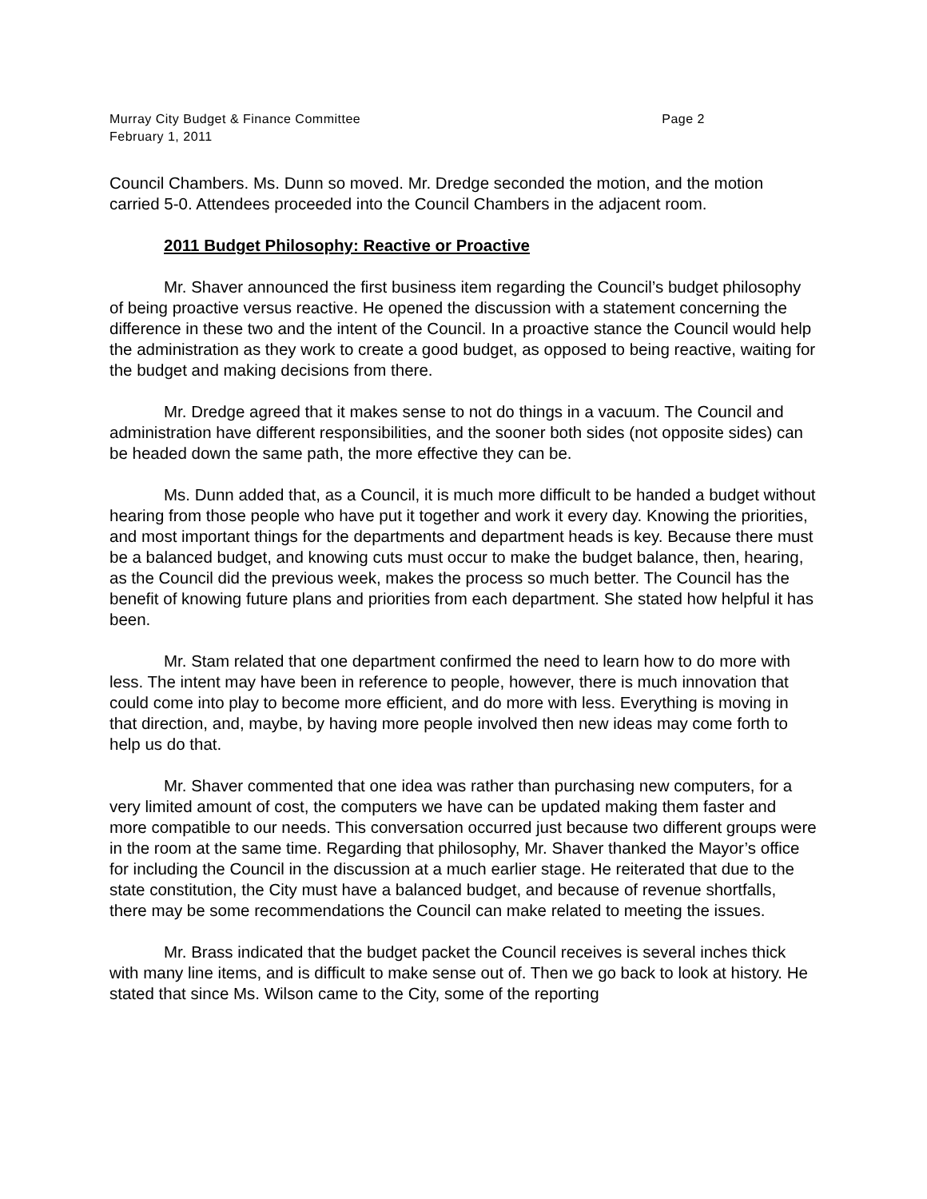Murray City Budget & Finance Committee Page 2
February 1, 2011
Council Chambers. Ms. Dunn so moved. Mr. Dredge seconded the motion, and the motion carried 5-0. Attendees proceeded into the Council Chambers in the adjacent room.
2011 Budget Philosophy: Reactive or Proactive
Mr. Shaver announced the first business item regarding the Council’s budget philosophy of being proactive versus reactive. He opened the discussion with a statement concerning the difference in these two and the intent of the Council. In a proactive stance the Council would help the administration as they work to create a good budget, as opposed to being reactive, waiting for the budget and making decisions from there.
Mr. Dredge agreed that it makes sense to not do things in a vacuum. The Council and administration have different responsibilities, and the sooner both sides (not opposite sides) can be headed down the same path, the more effective they can be.
Ms. Dunn added that, as a Council, it is much more difficult to be handed a budget without hearing from those people who have put it together and work it every day. Knowing the priorities, and most important things for the departments and department heads is key. Because there must be a balanced budget, and knowing cuts must occur to make the budget balance, then, hearing, as the Council did the previous week, makes the process so much better. The Council has the benefit of knowing future plans and priorities from each department. She stated how helpful it has been.
Mr. Stam related that one department confirmed the need to learn how to do more with less. The intent may have been in reference to people, however, there is much innovation that could come into play to become more efficient, and do more with less. Everything is moving in that direction, and, maybe, by having more people involved then new ideas may come forth to help us do that.
Mr. Shaver commented that one idea was rather than purchasing new computers, for a very limited amount of cost, the computers we have can be updated making them faster and more compatible to our needs. This conversation occurred just because two different groups were in the room at the same time. Regarding that philosophy, Mr. Shaver thanked the Mayor’s office for including the Council in the discussion at a much earlier stage. He reiterated that due to the state constitution, the City must have a balanced budget, and because of revenue shortfalls, there may be some recommendations the Council can make related to meeting the issues.
Mr. Brass indicated that the budget packet the Council receives is several inches thick with many line items, and is difficult to make sense out of. Then we go back to look at history. He stated that since Ms. Wilson came to the City, some of the reporting